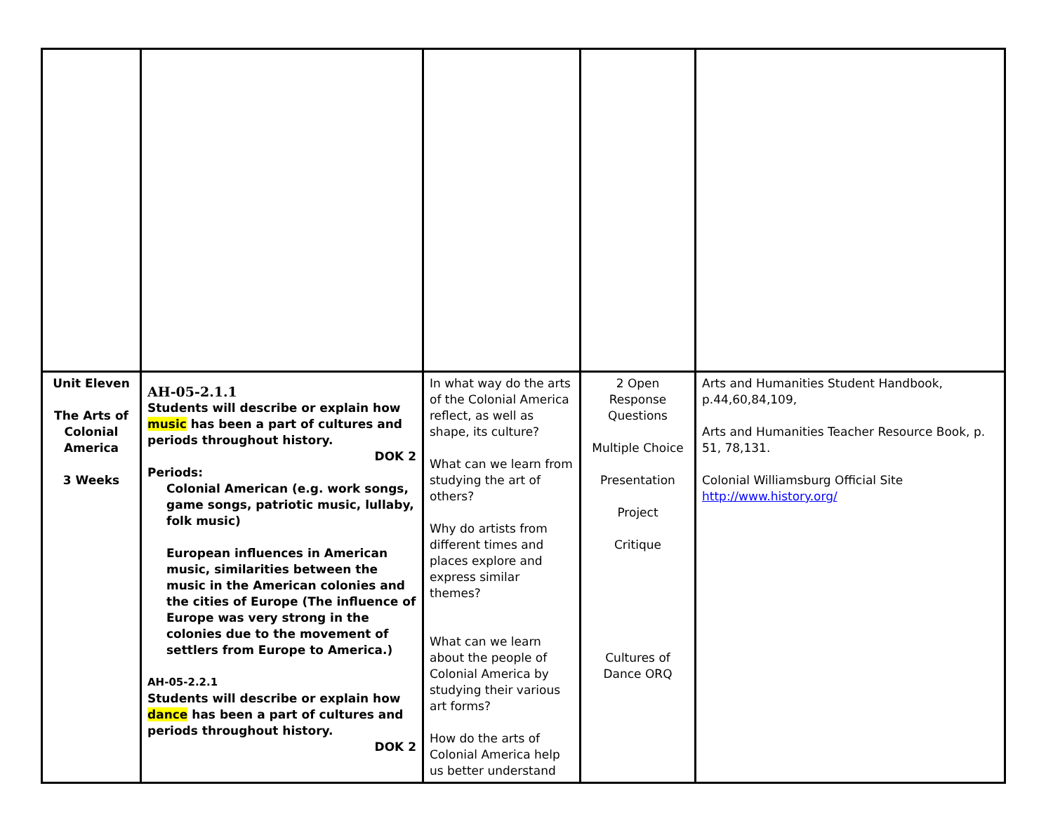| Unit Eleven The Arts of Colonial America 3 Weeks | AH-05-2.1.1 Students will describe or explain how music has been a part of cultures and periods throughout history. DOK 2 Periods: Colonial American (e.g. work songs, game songs, patriotic music, lullaby, folk music) European influences in American music, similarities between the music in the American colonies and the cities of Europe (The influence of Europe was very strong in the colonies due to the movement of settlers from Europe to America.) AH-05-2.2.1 Students will describe or explain how dance has been a part of cultures and periods throughout history. DOK 2 | In what way do the arts of the Colonial America reflect, as well as shape, its culture? What can we learn from studying the art of others? Why do artists from different times and places explore and express similar themes? What can we learn about the people of Colonial America by studying their various art forms? How do the arts of Colonial America help us better understand | 2 Open Response Questions Multiple Choice Presentation Project Critique Cultures of Dance ORQ | Arts and Humanities Student Handbook, p.44,60,84,109, Arts and Humanities Teacher Resource Book, p. 51, 78,131. Colonial Williamsburg Official Site http://www.history.org/ |